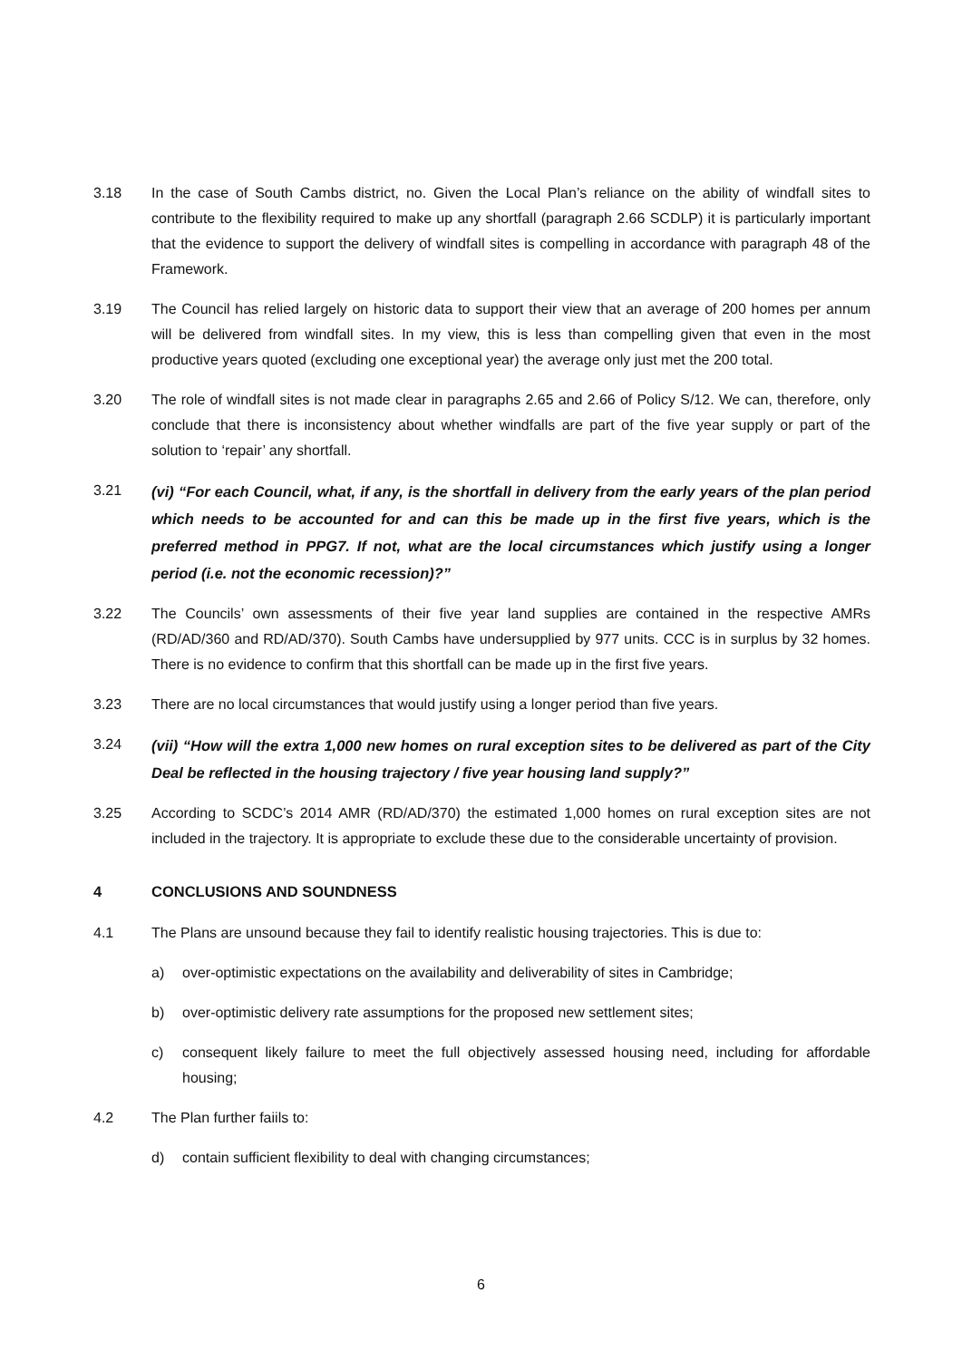3.18 In the case of South Cambs district, no. Given the Local Plan’s reliance on the ability of windfall sites to contribute to the flexibility required to make up any shortfall (paragraph 2.66 SCDLP) it is particularly important that the evidence to support the delivery of windfall sites is compelling in accordance with paragraph 48 of the Framework.
3.19 The Council has relied largely on historic data to support their view that an average of 200 homes per annum will be delivered from windfall sites. In my view, this is less than compelling given that even in the most productive years quoted (excluding one exceptional year) the average only just met the 200 total.
3.20 The role of windfall sites is not made clear in paragraphs 2.65 and 2.66 of Policy S/12. We can, therefore, only conclude that there is inconsistency about whether windfalls are part of the five year supply or part of the solution to ‘repair’ any shortfall.
3.21
(vi) “For each Council, what, if any, is the shortfall in delivery from the early years of the plan period which needs to be accounted for and can this be made up in the first five years, which is the preferred method in PPG7. If not, what are the local circumstances which justify using a longer period (i.e. not the economic recession)?”
3.22 The Councils’ own assessments of their five year land supplies are contained in the respective AMRs (RD/AD/360 and RD/AD/370). South Cambs have undersupplied by 977 units. CCC is in surplus by 32 homes. There is no evidence to confirm that this shortfall can be made up in the first five years.
3.23 There are no local circumstances that would justify using a longer period than five years.
3.24
(vii) “How will the extra 1,000 new homes on rural exception sites to be delivered as part of the City Deal be reflected in the housing trajectory / five year housing land supply?”
3.25 According to SCDC’s 2014 AMR (RD/AD/370) the estimated 1,000 homes on rural exception sites are not included in the trajectory. It is appropriate to exclude these due to the considerable uncertainty of provision.
4 CONCLUSIONS AND SOUNDNESS
4.1 The Plans are unsound because they fail to identify realistic housing trajectories. This is due to:
a) over-optimistic expectations on the availability and deliverability of sites in Cambridge;
b) over-optimistic delivery rate assumptions for the proposed new settlement sites;
c) consequent likely failure to meet the full objectively assessed housing need, including for affordable housing;
4.2 The Plan further faiils to:
d) contain sufficient flexibility to deal with changing circumstances;
6